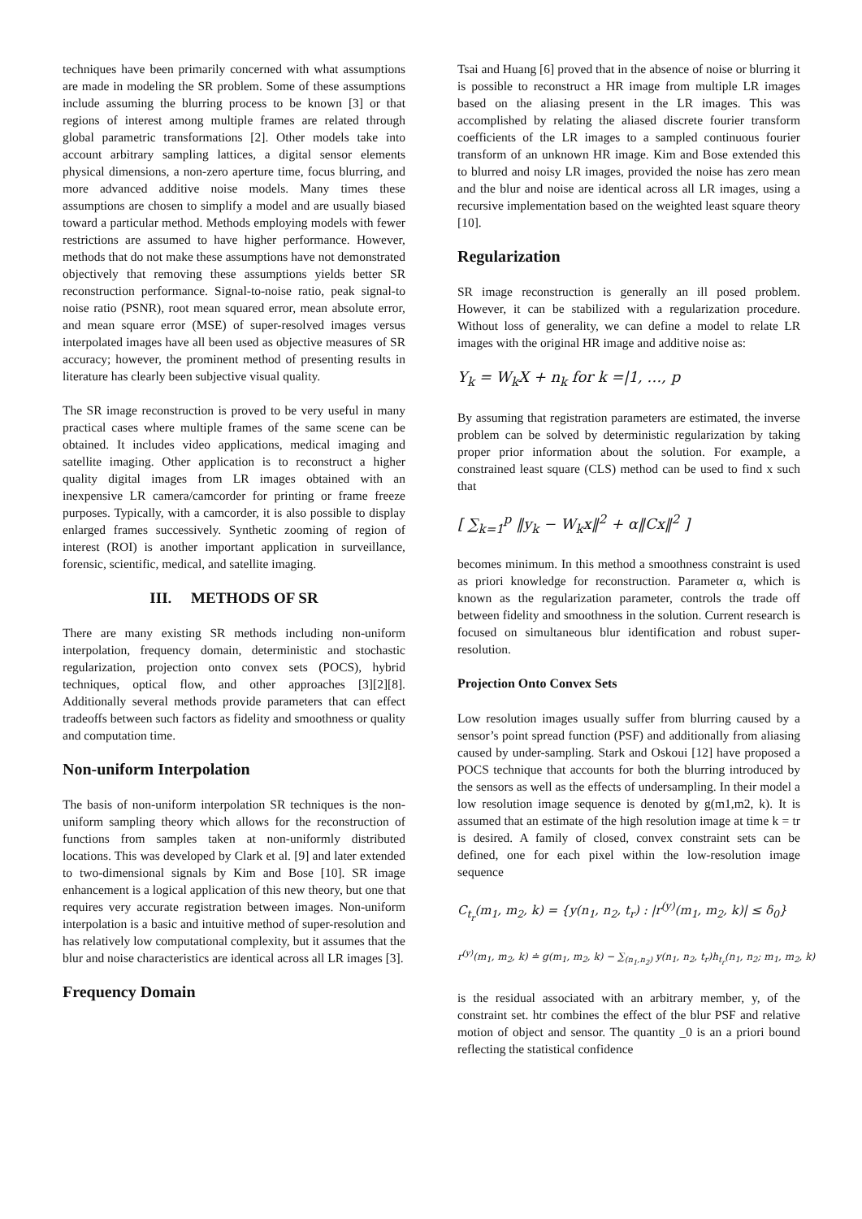techniques have been primarily concerned with what assumptions are made in modeling the SR problem. Some of these assumptions include assuming the blurring process to be known [3] or that regions of interest among multiple frames are related through global parametric transformations [2]. Other models take into account arbitrary sampling lattices, a digital sensor elements physical dimensions, a non-zero aperture time, focus blurring, and more advanced additive noise models. Many times these assumptions are chosen to simplify a model and are usually biased toward a particular method. Methods employing models with fewer restrictions are assumed to have higher performance. However, methods that do not make these assumptions have not demonstrated objectively that removing these assumptions yields better SR reconstruction performance. Signal-to-noise ratio, peak signal-to noise ratio (PSNR), root mean squared error, mean absolute error, and mean square error (MSE) of super-resolved images versus interpolated images have all been used as objective measures of SR accuracy; however, the prominent method of presenting results in literature has clearly been subjective visual quality.
The SR image reconstruction is proved to be very useful in many practical cases where multiple frames of the same scene can be obtained. It includes video applications, medical imaging and satellite imaging. Other application is to reconstruct a higher quality digital images from LR images obtained with an inexpensive LR camera/camcorder for printing or frame freeze purposes. Typically, with a camcorder, it is also possible to display enlarged frames successively. Synthetic zooming of region of interest (ROI) is another important application in surveillance, forensic, scientific, medical, and satellite imaging.
III. METHODS OF SR
There are many existing SR methods including non-uniform interpolation, frequency domain, deterministic and stochastic regularization, projection onto convex sets (POCS), hybrid techniques, optical flow, and other approaches [3][2][8]. Additionally several methods provide parameters that can effect tradeoffs between such factors as fidelity and smoothness or quality and computation time.
Non-uniform Interpolation
The basis of non-uniform interpolation SR techniques is the non-uniform sampling theory which allows for the reconstruction of functions from samples taken at non-uniformly distributed locations. This was developed by Clark et al. [9] and later extended to two-dimensional signals by Kim and Bose [10]. SR image enhancement is a logical application of this new theory, but one that requires very accurate registration between images. Non-uniform interpolation is a basic and intuitive method of super-resolution and has relatively low computational complexity, but it assumes that the blur and noise characteristics are identical across all LR images [3].
Frequency Domain
Tsai and Huang [6] proved that in the absence of noise or blurring it is possible to reconstruct a HR image from multiple LR images based on the aliasing present in the LR images. This was accomplished by relating the aliased discrete fourier transform coefficients of the LR images to a sampled continuous fourier transform of an unknown HR image. Kim and Bose extended this to blurred and noisy LR images, provided the noise has zero mean and the blur and noise are identical across all LR images, using a recursive implementation based on the weighted least square theory [10].
Regularization
SR image reconstruction is generally an ill posed problem. However, it can be stabilized with a regularization procedure. Without loss of generality, we can define a model to relate LR images with the original HR image and additive noise as:
Y<sub>k</sub> = W<sub>k</sub>X + n<sub>k</sub> for k =|1, …, p
By assuming that registration parameters are estimated, the inverse problem can be solved by deterministic regularization by taking proper prior information about the solution. For example, a constrained least square (CLS) method can be used to find x such that
[ ∑<sub>k=1</sub><sup>p</sup> ‖y<sub>k</sub> − W<sub>k</sub>x‖<sup>2</sup> + α‖Cx‖<sup>2</sup> ]
becomes minimum. In this method a smoothness constraint is used as priori knowledge for reconstruction. Parameter α, which is known as the regularization parameter, controls the trade off between fidelity and smoothness in the solution. Current research is focused on simultaneous blur identification and robust super-resolution.
Projection Onto Convex Sets
Low resolution images usually suffer from blurring caused by a sensor’s point spread function (PSF) and additionally from aliasing caused by under-sampling. Stark and Oskoui [12] have proposed a POCS technique that accounts for both the blurring introduced by the sensors as well as the effects of undersampling. In their model a low resolution image sequence is denoted by g(m1,m2, k). It is assumed that an estimate of the high resolution image at time k = tr is desired. A family of closed, convex constraint sets can be defined, one for each pixel within the low-resolution image sequence
C<sub>t<sub>r</sub></sub>(m<sub>1</sub>, m<sub>2</sub>, k) = {y(n<sub>1</sub>, n<sub>2</sub>, t<sub>r</sub>) : |r<sup>(y)</sup>(m<sub>1</sub>, m<sub>2</sub>, k)| ≤ δ<sub>0</sub>}
r<sup>(y)</sup>(m<sub>1</sub>, m<sub>2</sub>, k) ≐ g(m<sub>1</sub>, m<sub>2</sub>, k) − ∑<sub>(n<sub>1</sub>,n<sub>2</sub>)</sub> y(n<sub>1</sub>, n<sub>2</sub>, t<sub>r</sub>)h<sub>t<sub>r</sub></sub>(n<sub>1</sub>, n<sub>2</sub>; m<sub>1</sub>, m<sub>2</sub>, k)
is the residual associated with an arbitrary member, y, of the constraint set. htr combines the effect of the blur PSF and relative motion of object and sensor. The quantity _0 is an a priori bound reflecting the statistical confidence